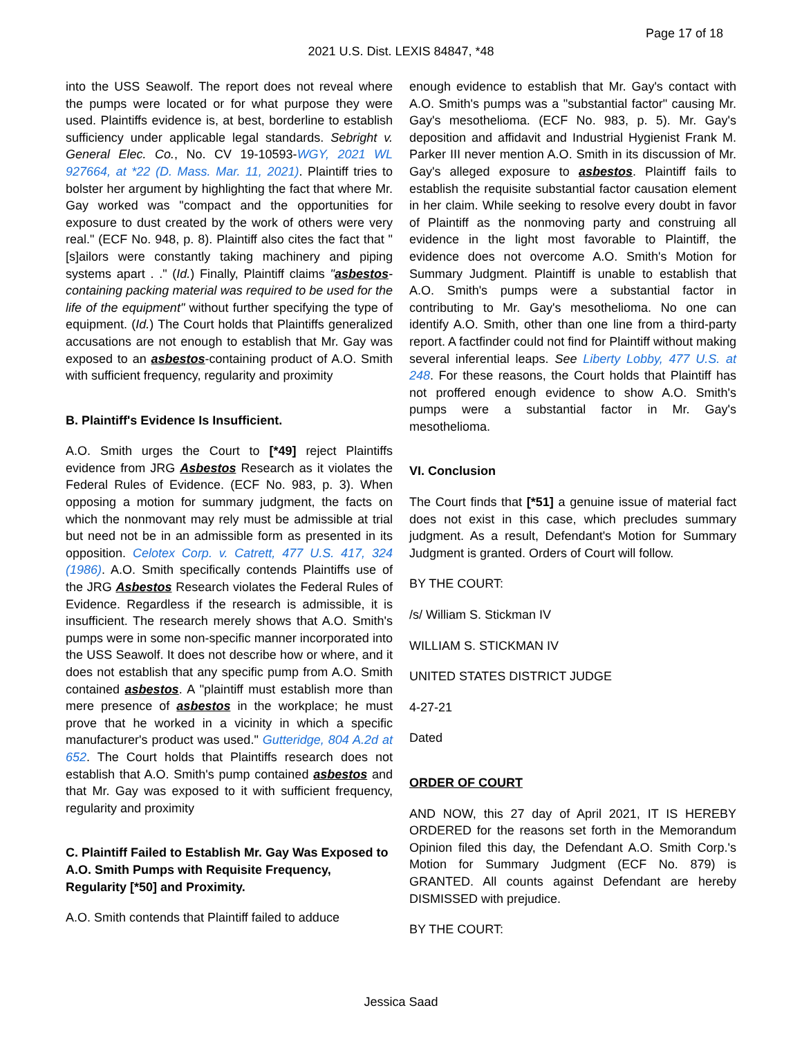Page 17 of 18
2021 U.S. Dist. LEXIS 84847, *48
into the USS Seawolf. The report does not reveal where the pumps were located or for what purpose they were used. Plaintiffs evidence is, at best, borderline to establish sufficiency under applicable legal standards. Sebright v. General Elec. Co., No. CV 19-10593-WGY, 2021 WL 927664, at *22 (D. Mass. Mar. 11, 2021). Plaintiff tries to bolster her argument by highlighting the fact that where Mr. Gay worked was "compact and the opportunities for exposure to dust created by the work of others were very real." (ECF No. 948, p. 8). Plaintiff also cites the fact that "[s]ailors were constantly taking machinery and piping systems apart . ." (Id.) Finally, Plaintiff claims "asbestos-containing packing material was required to be used for the life of the equipment" without further specifying the type of equipment. (Id.) The Court holds that Plaintiffs generalized accusations are not enough to establish that Mr. Gay was exposed to an asbestos-containing product of A.O. Smith with sufficient frequency, regularity and proximity
B. Plaintiff's Evidence Is Insufficient.
A.O. Smith urges the Court to [*49] reject Plaintiffs evidence from JRG Asbestos Research as it violates the Federal Rules of Evidence. (ECF No. 983, p. 3). When opposing a motion for summary judgment, the facts on which the nonmovant may rely must be admissible at trial but need not be in an admissible form as presented in its opposition. Celotex Corp. v. Catrett, 477 U.S. 417, 324 (1986). A.O. Smith specifically contends Plaintiffs use of the JRG Asbestos Research violates the Federal Rules of Evidence. Regardless if the research is admissible, it is insufficient. The research merely shows that A.O. Smith's pumps were in some non-specific manner incorporated into the USS Seawolf. It does not describe how or where, and it does not establish that any specific pump from A.O. Smith contained asbestos. A "plaintiff must establish more than mere presence of asbestos in the workplace; he must prove that he worked in a vicinity in which a specific manufacturer's product was used." Gutteridge, 804 A.2d at 652. The Court holds that Plaintiffs research does not establish that A.O. Smith's pump contained asbestos and that Mr. Gay was exposed to it with sufficient frequency, regularity and proximity
C. Plaintiff Failed to Establish Mr. Gay Was Exposed to A.O. Smith Pumps with Requisite Frequency, Regularity [*50] and Proximity.
A.O. Smith contends that Plaintiff failed to adduce
enough evidence to establish that Mr. Gay's contact with A.O. Smith's pumps was a "substantial factor" causing Mr. Gay's mesothelioma. (ECF No. 983, p. 5). Mr. Gay's deposition and affidavit and Industrial Hygienist Frank M. Parker III never mention A.O. Smith in its discussion of Mr. Gay's alleged exposure to asbestos. Plaintiff fails to establish the requisite substantial factor causation element in her claim. While seeking to resolve every doubt in favor of Plaintiff as the nonmoving party and construing all evidence in the light most favorable to Plaintiff, the evidence does not overcome A.O. Smith's Motion for Summary Judgment. Plaintiff is unable to establish that A.O. Smith's pumps were a substantial factor in contributing to Mr. Gay's mesothelioma. No one can identify A.O. Smith, other than one line from a third-party report. A factfinder could not find for Plaintiff without making several inferential leaps. See Liberty Lobby, 477 U.S. at 248. For these reasons, the Court holds that Plaintiff has not proffered enough evidence to show A.O. Smith's pumps were a substantial factor in Mr. Gay's mesothelioma.
VI. Conclusion
The Court finds that [*51] a genuine issue of material fact does not exist in this case, which precludes summary judgment. As a result, Defendant's Motion for Summary Judgment is granted. Orders of Court will follow.
BY THE COURT:
/s/ William S. Stickman IV
WILLIAM S. STICKMAN IV
UNITED STATES DISTRICT JUDGE
4-27-21
Dated
ORDER OF COURT
AND NOW, this 27 day of April 2021, IT IS HEREBY ORDERED for the reasons set forth in the Memorandum Opinion filed this day, the Defendant A.O. Smith Corp.'s Motion for Summary Judgment (ECF No. 879) is GRANTED. All counts against Defendant are hereby DISMISSED with prejudice.
BY THE COURT:
Jessica Saad